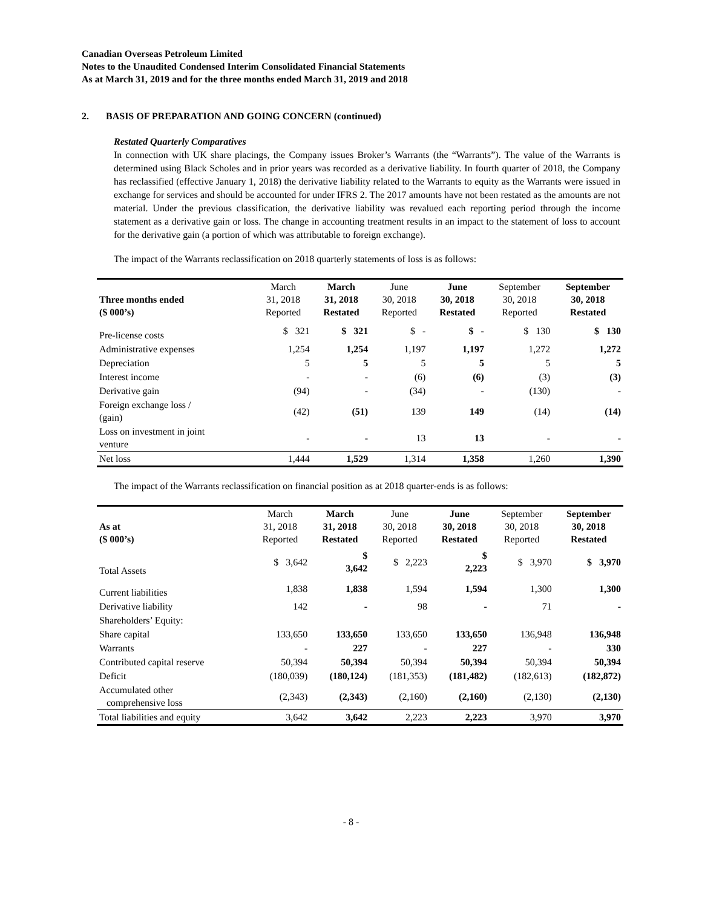Canadian Overseas Petroleum Limited
Notes to the Unaudited Condensed Interim Consolidated Financial Statements
As at March 31, 2019 and for the three months ended March 31, 2019 and 2018
2. BASIS OF PREPARATION AND GOING CONCERN (continued)
Restated Quarterly Comparatives
In connection with UK share placings, the Company issues Broker’s Warrants (the “Warrants”). The value of the Warrants is determined using Black Scholes and in prior years was recorded as a derivative liability. In fourth quarter of 2018, the Company has reclassified (effective January 1, 2018) the derivative liability related to the Warrants to equity as the Warrants were issued in exchange for services and should be accounted for under IFRS 2. The 2017 amounts have not been restated as the amounts are not material. Under the previous classification, the derivative liability was revalued each reporting period through the income statement as a derivative gain or loss. The change in accounting treatment results in an impact to the statement of loss to account for the derivative gain (a portion of which was attributable to foreign exchange).
The impact of the Warrants reclassification on 2018 quarterly statements of loss is as follows:
| Three months ended ($ 000’s) | March 31, 2018 Reported | March 31, 2018 Restated | June 30, 2018 Reported | June 30, 2018 Restated | September 30, 2018 Reported | September 30, 2018 Restated |
| --- | --- | --- | --- | --- | --- | --- |
| Pre-license costs | $ 321 | $ 321 | $ - | $ - | $ 130 | $ 130 |
| Administrative expenses | 1,254 | 1,254 | 1,197 | 1,197 | 1,272 | 1,272 |
| Depreciation | 5 | 5 | 5 | 5 | 5 | 5 |
| Interest income | - | - | (6) | (6) | (3) | (3) |
| Derivative gain | (94) | - | (34) | - | (130) | - |
| Foreign exchange loss / (gain) | (42) | (51) | 139 | 149 | (14) | (14) |
| Loss on investment in joint venture | - | - | 13 | 13 | - | - |
| Net loss | 1,444 | 1,529 | 1,314 | 1,358 | 1,260 | 1,390 |
The impact of the Warrants reclassification on financial position as at 2018 quarter-ends is as follows:
| As at ($ 000’s) | March 31, 2018 Reported | March 31, 2018 Restated | June 30, 2018 Reported | June 30, 2018 Restated | September 30, 2018 Reported | September 30, 2018 Restated |
| --- | --- | --- | --- | --- | --- | --- |
| Total Assets | $ 3,642 | $ 3,642 | $ 2,223 | $ 2,223 | $ 3,970 | $ 3,970 |
| Current liabilities | 1,838 | 1,838 | 1,594 | 1,594 | 1,300 | 1,300 |
| Derivative liability | 142 | - | 98 | - | 71 | - |
| Shareholders’ Equity: | | | | | | |
| Share capital | 133,650 | 133,650 | 133,650 | 133,650 | 136,948 | 136,948 |
| Warrants | - | 227 | - | 227 | - | 330 |
| Contributed capital reserve | 50,394 | 50,394 | 50,394 | 50,394 | 50,394 | 50,394 |
| Deficit | (180,039) | (180,124) | (181,353) | (181,482) | (182,613) | (182,872) |
| Accumulated other comprehensive loss | (2,343) | (2,343) | (2,160) | (2,160) | (2,130) | (2,130) |
| Total liabilities and equity | 3,642 | 3,642 | 2,223 | 2,223 | 3,970 | 3,970 |
- 8 -